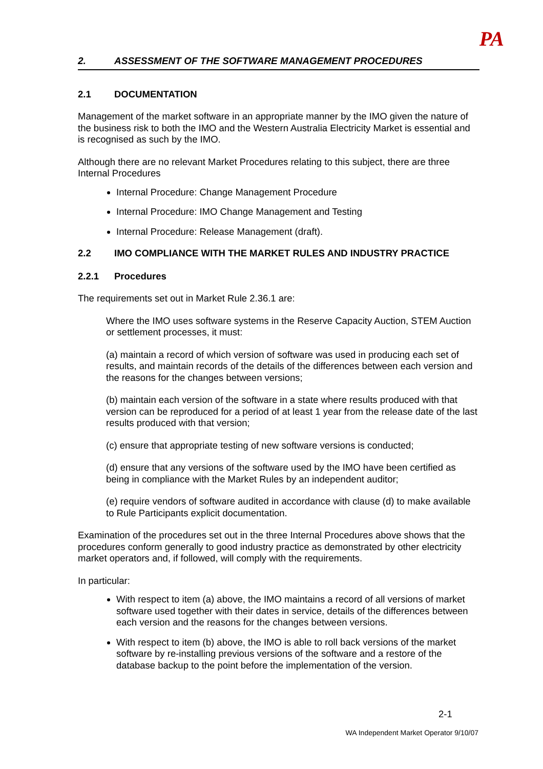PA
2. ASSESSMENT OF THE SOFTWARE MANAGEMENT PROCEDURES
2.1 DOCUMENTATION
Management of the market software in an appropriate manner by the IMO given the nature of the business risk to both the IMO and the Western Australia Electricity Market is essential and is recognised as such by the IMO.
Although there are no relevant Market Procedures relating to this subject, there are three Internal Procedures
Internal Procedure: Change Management Procedure
Internal Procedure: IMO Change Management and Testing
Internal Procedure: Release Management (draft).
2.2 IMO COMPLIANCE WITH THE MARKET RULES AND INDUSTRY PRACTICE
2.2.1 Procedures
The requirements set out in Market Rule 2.36.1 are:
Where the IMO uses software systems in the Reserve Capacity Auction, STEM Auction or settlement processes, it must:
(a) maintain a record of which version of software was used in producing each set of results, and maintain records of the details of the differences between each version and the reasons for the changes between versions;
(b) maintain each version of the software in a state where results produced with that version can be reproduced for a period of at least 1 year from the release date of the last results produced with that version;
(c) ensure that appropriate testing of new software versions is conducted;
(d) ensure that any versions of the software used by the IMO have been certified as being in compliance with the Market Rules by an independent auditor;
(e) require vendors of software audited in accordance with clause (d) to make available to Rule Participants explicit documentation.
Examination of the procedures set out in the three Internal Procedures above shows that the procedures conform generally to good industry practice as demonstrated by other electricity market operators and, if followed, will comply with the requirements.
In particular:
With respect to item (a) above, the IMO maintains a record of all versions of market software used together with their dates in service, details of the differences between each version and the reasons for the changes between versions.
With respect to item (b) above, the IMO is able to roll back versions of the market software by re-installing previous versions of the software and a restore of the database backup to the point before the implementation of the version.
2-1
WA Independent Market Operator 9/10/07